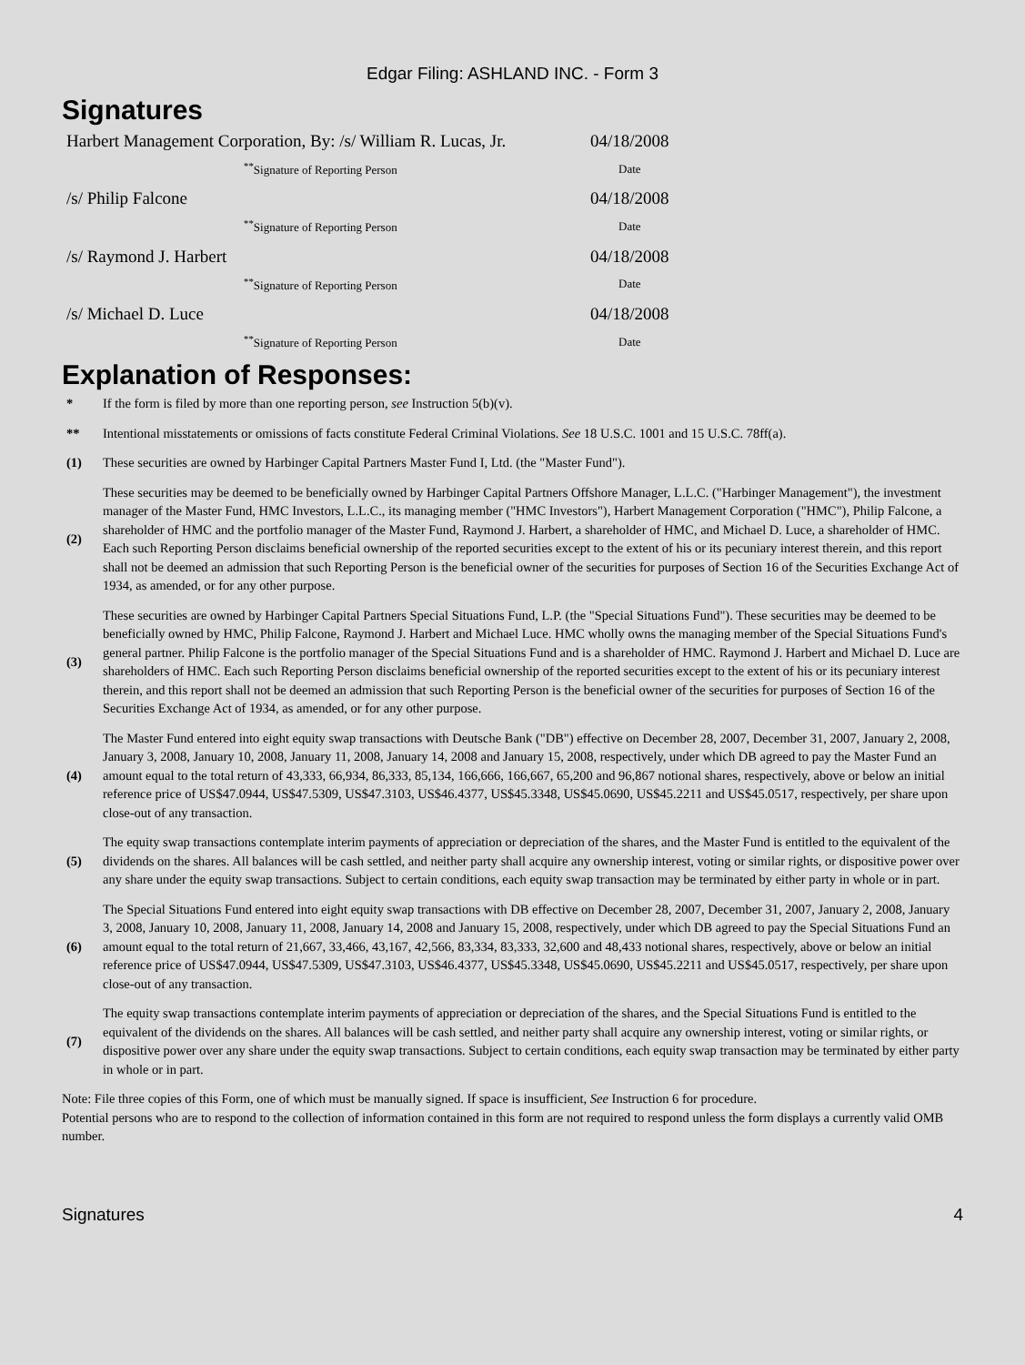Edgar Filing: ASHLAND INC. - Form 3
Signatures
| Harbert Management Corporation, By: /s/ William R. Lucas, Jr. | 04/18/2008 |
| <sup>**</sup> Signature of Reporting Person | Date |
| /s/ Philip Falcone | 04/18/2008 |
| <sup>**</sup> Signature of Reporting Person | Date |
| /s/ Raymond J. Harbert | 04/18/2008 |
| <sup>**</sup> Signature of Reporting Person | Date |
| /s/ Michael D. Luce | 04/18/2008 |
| <sup>**</sup> Signature of Reporting Person | Date |
Explanation of Responses:
| * | If the form is filed by more than one reporting person, see Instruction 5(b)(v). |
| ** | Intentional misstatements or omissions of facts constitute Federal Criminal Violations. See 18 U.S.C. 1001 and 15 U.S.C. 78ff(a). |
| (1) | These securities are owned by Harbinger Capital Partners Master Fund I, Ltd. (the "Master Fund"). |
| (2) | These securities may be deemed to be beneficially owned by Harbinger Capital Partners Offshore Manager, L.L.C. ("Harbinger Management"), the investment manager of the Master Fund, HMC Investors, L.L.C., its managing member ("HMC Investors"), Harbert Management Corporation ("HMC"), Philip Falcone, a shareholder of HMC and the portfolio manager of the Master Fund, Raymond J. Harbert, a shareholder of HMC, and Michael D. Luce, a shareholder of HMC. Each such Reporting Person disclaims beneficial ownership of the reported securities except to the extent of his or its pecuniary interest therein, and this report shall not be deemed an admission that such Reporting Person is the beneficial owner of the securities for purposes of Section 16 of the Securities Exchange Act of 1934, as amended, or for any other purpose. |
| (3) | These securities are owned by Harbinger Capital Partners Special Situations Fund, L.P. (the "Special Situations Fund"). These securities may be deemed to be beneficially owned by HMC, Philip Falcone, Raymond J. Harbert and Michael Luce. HMC wholly owns the managing member of the Special Situations Fund's general partner. Philip Falcone is the portfolio manager of the Special Situations Fund and is a shareholder of HMC. Raymond J. Harbert and Michael D. Luce are shareholders of HMC. Each such Reporting Person disclaims beneficial ownership of the reported securities except to the extent of his or its pecuniary interest therein, and this report shall not be deemed an admission that such Reporting Person is the beneficial owner of the securities for purposes of Section 16 of the Securities Exchange Act of 1934, as amended, or for any other purpose. |
| (4) | The Master Fund entered into eight equity swap transactions with Deutsche Bank ("DB") effective on December 28, 2007, December 31, 2007, January 2, 2008, January 3, 2008, January 10, 2008, January 11, 2008, January 14, 2008 and January 15, 2008, respectively, under which DB agreed to pay the Master Fund an amount equal to the total return of 43,333, 66,934, 86,333, 85,134, 166,666, 166,667, 65,200 and 96,867 notional shares, respectively, above or below an initial reference price of US$47.0944, US$47.5309, US$47.3103, US$46.4377, US$45.3348, US$45.0690, US$45.2211 and US$45.0517, respectively, per share upon close-out of any transaction. |
| (5) | The equity swap transactions contemplate interim payments of appreciation or depreciation of the shares, and the Master Fund is entitled to the equivalent of the dividends on the shares. All balances will be cash settled, and neither party shall acquire any ownership interest, voting or similar rights, or dispositive power over any share under the equity swap transactions. Subject to certain conditions, each equity swap transaction may be terminated by either party in whole or in part. |
| (6) | The Special Situations Fund entered into eight equity swap transactions with DB effective on December 28, 2007, December 31, 2007, January 2, 2008, January 3, 2008, January 10, 2008, January 11, 2008, January 14, 2008 and January 15, 2008, respectively, under which DB agreed to pay the Special Situations Fund an amount equal to the total return of 21,667, 33,466, 43,167, 42,566, 83,334, 83,333, 32,600 and 48,433 notional shares, respectively, above or below an initial reference price of US$47.0944, US$47.5309, US$47.3103, US$46.4377, US$45.3348, US$45.0690, US$45.2211 and US$45.0517, respectively, per share upon close-out of any transaction. |
| (7) | The equity swap transactions contemplate interim payments of appreciation or depreciation of the shares, and the Special Situations Fund is entitled to the equivalent of the dividends on the shares. All balances will be cash settled, and neither party shall acquire any ownership interest, voting or similar rights, or dispositive power over any share under the equity swap transactions. Subject to certain conditions, each equity swap transaction may be terminated by either party in whole or in part. |
Note: File three copies of this Form, one of which must be manually signed. If space is insufficient, See Instruction 6 for procedure.
Potential persons who are to respond to the collection of information contained in this form are not required to respond unless the form displays a currently valid OMB number.
Signatures 4